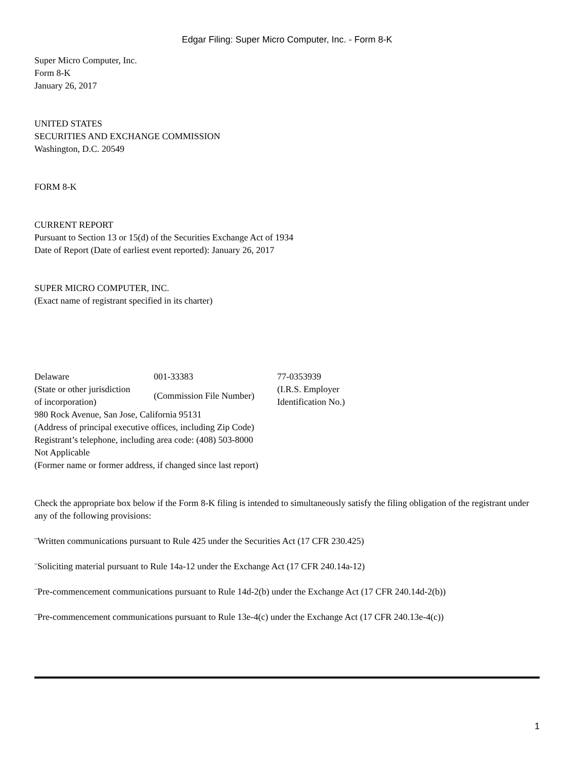Edgar Filing: Super Micro Computer, Inc. - Form 8-K
Super Micro Computer, Inc.
Form 8-K
January 26, 2017
UNITED STATES
SECURITIES AND EXCHANGE COMMISSION
Washington, D.C. 20549
FORM 8-K
CURRENT REPORT
Pursuant to Section 13 or 15(d) of the Securities Exchange Act of 1934
Date of Report (Date of earliest event reported): January 26, 2017
SUPER MICRO COMPUTER, INC.
(Exact name of registrant specified in its charter)
| Delaware | 001-33383 | 77-0353939 |
| (State or other jurisdiction of incorporation) | (Commission File Number) | (I.R.S. Employer Identification No.) |
980 Rock Avenue, San Jose, California 95131
(Address of principal executive offices, including Zip Code)
Registrant’s telephone, including area code: (408) 503-8000
Not Applicable
(Former name or former address, if changed since last report)
Check the appropriate box below if the Form 8-K filing is intended to simultaneously satisfy the filing obligation of the registrant under any of the following provisions:
¨Written communications pursuant to Rule 425 under the Securities Act (17 CFR 230.425)
¨Soliciting material pursuant to Rule 14a-12 under the Exchange Act (17 CFR 240.14a-12)
¨Pre-commencement communications pursuant to Rule 14d-2(b) under the Exchange Act (17 CFR 240.14d-2(b))
¨Pre-commencement communications pursuant to Rule 13e-4(c) under the Exchange Act (17 CFR 240.13e-4(c))
1